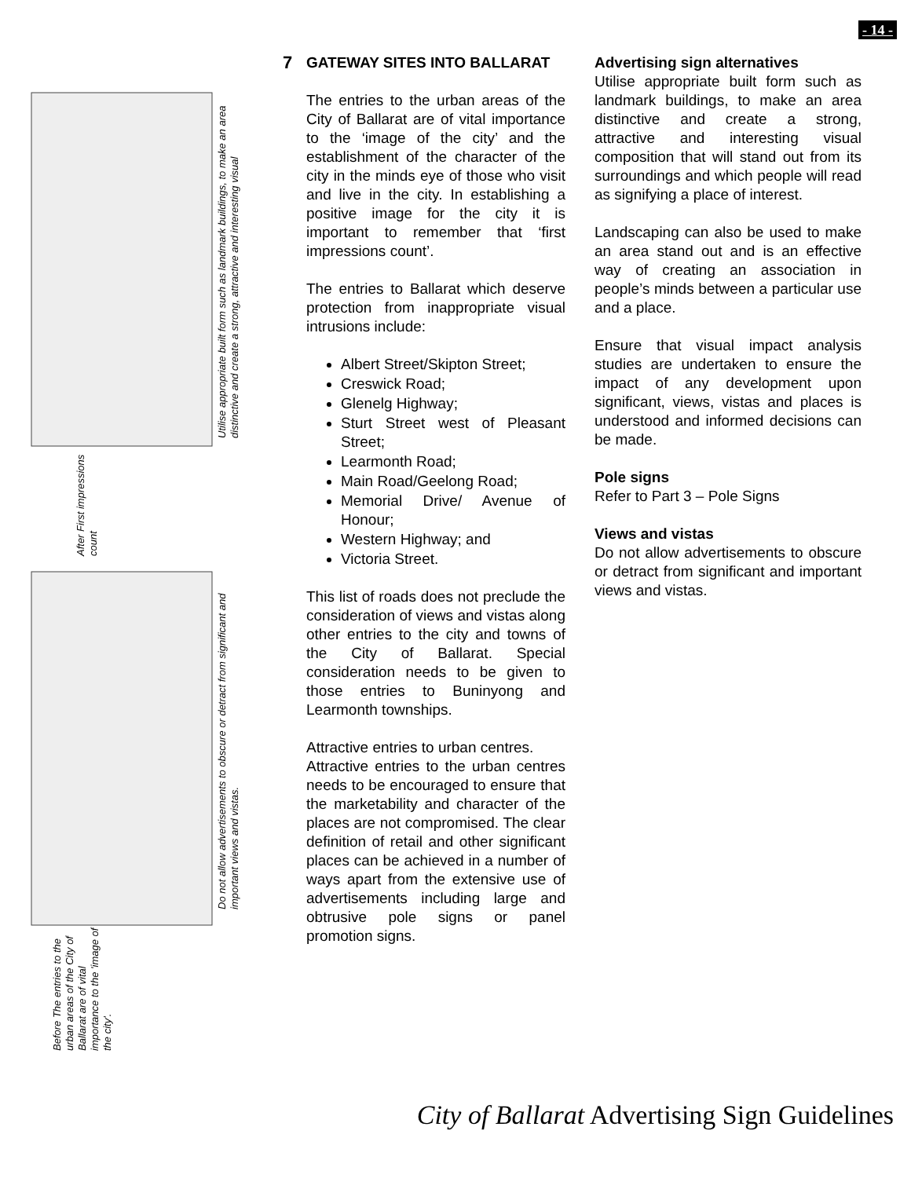- 14 -
Utilise appropriate built form such as landmark buildings, to make an area distinctive and create a strong, attractive and interesting visual
After First impressions count
Do not allow advertisements to obscure or detract from significant and important views and vistas.
Before The entries to the urban areas of the City of Ballarat are of vital importance to the 'image of the city'.
7
GATEWAY SITES INTO BALLARAT
The entries to the urban areas of the City of Ballarat are of vital importance to the ‘image of the city’ and the establishment of the character of the city in the minds eye of those who visit and live in the city. In establishing a positive image for the city it is important to remember that ‘first impressions count’.
The entries to Ballarat which deserve protection from inappropriate visual intrusions include:
Albert Street/Skipton Street;
Creswick Road;
Glenelg Highway;
Sturt Street west of Pleasant Street;
Learmonth Road;
Main Road/Geelong Road;
Memorial Drive/ Avenue of Honour;
Western Highway; and
Victoria Street.
This list of roads does not preclude the consideration of views and vistas along other entries to the city and towns of the City of Ballarat. Special consideration needs to be given to those entries to Buninyong and Learmonth townships.
Attractive entries to urban centres.
Attractive entries to the urban centres needs to be encouraged to ensure that the marketability and character of the places are not compromised. The clear definition of retail and other significant places can be achieved in a number of ways apart from the extensive use of advertisements including large and obtrusive pole signs or panel promotion signs.
Advertising sign alternatives
Utilise appropriate built form such as landmark buildings, to make an area distinctive and create a strong, attractive and interesting visual composition that will stand out from its surroundings and which people will read as signifying a place of interest.
Landscaping can also be used to make an area stand out and is an effective way of creating an association in people’s minds between a particular use and a place.
Ensure that visual impact analysis studies are undertaken to ensure the impact of any development upon significant, views, vistas and places is understood and informed decisions can be made.
Pole signs
Refer to Part 3 – Pole Signs
Views and vistas
Do not allow advertisements to obscure or detract from significant and important views and vistas.
City of Ballarat Advertising Sign Guidelines